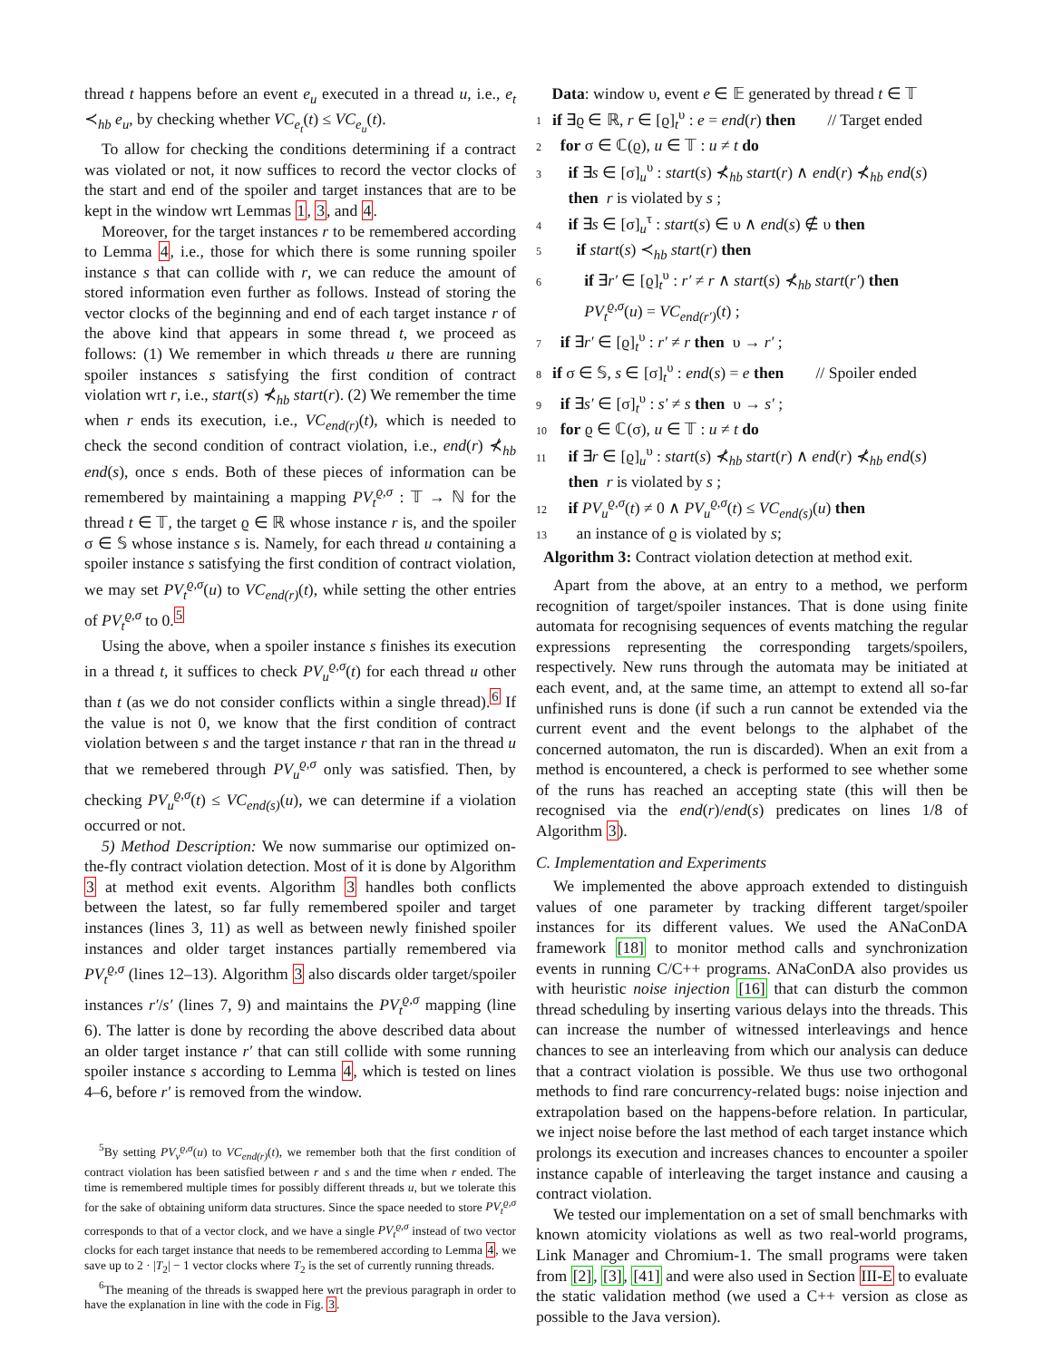thread t happens before an event e<sub>u</sub> executed in a thread u, i.e., e<sub>t</sub> ≺<sub>hb</sub> e<sub>u</sub>, by checking whether VC<sub>e<sub>t</sub></sub>(t) ≤ VC<sub>e<sub>u</sub></sub>(t).
To allow for checking the conditions determining if a contract was violated or not, it now suffices to record the vector clocks of the start and end of the spoiler and target instances that are to be kept in the window wrt Lemmas 1, 3, and 4.
Moreover, for the target instances r to be remembered according to Lemma 4, i.e., those for which there is some running spoiler instance s that can collide with r, we can reduce the amount of stored information even further as follows. Instead of storing the vector clocks of the beginning and end of each target instance r of the above kind that appears in some thread t, we proceed as follows: (1) We remember in which threads u there are running spoiler instances s satisfying the first condition of contract violation wrt r, i.e., start(s) ⊀<sub>hb</sub> start(r). (2) We remember the time when r ends its execution, i.e., VC<sub>end(r)</sub>(t), which is needed to check the second condition of contract violation, i.e., end(r) ⊀<sub>hb</sub> end(s), once s ends. Both of these pieces of information can be remembered by maintaining a mapping PV<sub>t</sub><sup>ϱ,σ</sup> : 𝕋 → ℕ for the thread t ∈ 𝕋, the target ϱ ∈ ℝ whose instance r is, and the spoiler σ ∈ 𝕊 whose instance s is. Namely, for each thread u containing a spoiler instance s satisfying the first condition of contract violation, we may set PV<sub>t</sub><sup>ϱ,σ</sup>(u) to VC<sub>end(r)</sub>(t), while setting the other entries of PV<sub>t</sub><sup>ϱ,σ</sup> to 0.<sup>5</sup>
Using the above, when a spoiler instance s finishes its execution in a thread t, it suffices to check PV<sub>u</sub><sup>ϱ,σ</sup>(t) for each thread u other than t (as we do not consider conflicts within a single thread).<sup>6</sup> If the value is not 0, we know that the first condition of contract violation between s and the target instance r that ran in the thread u that we remebered through PV<sub>u</sub><sup>ϱ,σ</sup> only was satisfied. Then, by checking PV<sub>u</sub><sup>ϱ,σ</sup>(t) ≤ VC<sub>end(s)</sub>(u), we can determine if a violation occurred or not.
5) Method Description: We now summarise our optimized on-the-fly contract violation detection. Most of it is done by Algorithm 3 at method exit events. Algorithm 3 handles both conflicts between the latest, so far fully remembered spoiler and target instances (lines 3, 11) as well as between newly finished spoiler instances and older target instances partially remembered via PV<sub>t</sub><sup>ϱ,σ</sup> (lines 12–13). Algorithm 3 also discards older target/spoiler instances r′/s′ (lines 7, 9) and maintains the PV<sub>t</sub><sup>ϱ,σ</sup> mapping (line 6). The latter is done by recording the above described data about an older target instance r′ that can still collide with some running spoiler instance s according to Lemma 4, which is tested on lines 4–6, before r′ is removed from the window.
<sup>5</sup> By setting PV<sub>v</sub><sup>ϱ,σ</sup>(u) to VC<sub>end(r)</sub>(t), we remember both that the first condition of contract violation has been satisfied between r and s and the time when r ended. The time is remembered multiple times for possibly different threads u, but we tolerate this for the sake of obtaining uniform data structures. Since the space needed to store PV<sub>t</sub><sup>ϱ,σ</sup> corresponds to that of a vector clock, and we have a single PV<sub>t</sub><sup>ϱ,σ</sup> instead of two vector clocks for each target instance that needs to be remembered according to Lemma 4, we save up to 2 · |T<sub>2</sub>| − 1 vector clocks where T<sub>2</sub> is the set of currently running threads.
<sup>6</sup> The meaning of the threads is swapped here wrt the previous paragraph in order to have the explanation in line with the code in Fig. 3.
Data: window υ, event e ∈ 𝔼 generated by thread t ∈ 𝕋
1 if ∃ϱ ∈ ℝ, r ∈ [ϱ]<sub>t</sub><sup>υ</sup> : e = end(r) then // Target ended
2 for σ ∈ ℂ(ϱ), u ∈ 𝕋 : u ≠ t do
3 if ∃s ∈ [σ]<sub>u</sub><sup>υ</sup> : start(s) ⊀<sub>hb</sub> start(r) ∧ end(r) ⊀<sub>hb</sub> end(s)
then r is violated by s ;
4 if ∃s ∈ [σ]<sub>u</sub><sup>τ</sup> : start(s) ∈ υ ∧ end(s) ∉ υ then
5 if start(s) ≺<sub>hb</sub> start(r) then
6 if ∃r′ ∈ [ϱ]<sub>t</sub><sup>υ</sup> : r′ ≠ r ∧ start(s) ⊀<sub>hb</sub> start(r′) then
PV<sub>t</sub><sup>ϱ,σ</sup>(u) = VC<sub>end(r′)</sub>(t) ;
7 if ∃r′ ∈ [ϱ]<sub>t</sub><sup>υ</sup> : r′ ≠ r then υ → r′ ;
8 if σ ∈ 𝕊, s ∈ [σ]<sub>t</sub><sup>υ</sup> : end(s) = e then // Spoiler ended
9 if ∃s′ ∈ [σ]<sub>t</sub><sup>υ</sup> : s′ ≠ s then υ → s′ ;
10 for ϱ ∈ ℂ(σ), u ∈ 𝕋 : u ≠ t do
11 if ∃r ∈ [ϱ]<sub>u</sub><sup>υ</sup> : start(s) ⊀<sub>hb</sub> start(r) ∧ end(r) ⊀<sub>hb</sub> end(s)
then r is violated by s ;
12 if PV<sub>u</sub><sup>ϱ,σ</sup>(t) ≠ 0 ∧ PV<sub>u</sub><sup>ϱ,σ</sup>(t) ≤ VC<sub>end(s)</sub>(u) then
13 an instance of ϱ is violated by s;
Algorithm 3: Contract violation detection at method exit.
Apart from the above, at an entry to a method, we perform recognition of target/spoiler instances. That is done using finite automata for recognising sequences of events matching the regular expressions representing the corresponding targets/spoilers, respectively. New runs through the automata may be initiated at each event, and, at the same time, an attempt to extend all so-far unfinished runs is done (if such a run cannot be extended via the current event and the event belongs to the alphabet of the concerned automaton, the run is discarded). When an exit from a method is encountered, a check is performed to see whether some of the runs has reached an accepting state (this will then be recognised via the end(r)/end(s) predicates on lines 1/8 of Algorithm 3).
C. Implementation and Experiments
We implemented the above approach extended to distinguish values of one parameter by tracking different target/spoiler instances for its different values. We used the ANaConDA framework [18] to monitor method calls and synchronization events in running C/C++ programs. ANaConDA also provides us with heuristic noise injection [16] that can disturb the common thread scheduling by inserting various delays into the threads. This can increase the number of witnessed interleavings and hence chances to see an interleaving from which our analysis can deduce that a contract violation is possible. We thus use two orthogonal methods to find rare concurrency-related bugs: noise injection and extrapolation based on the happens-before relation. In particular, we inject noise before the last method of each target instance which prolongs its execution and increases chances to encounter a spoiler instance capable of interleaving the target instance and causing a contract violation.
We tested our implementation on a set of small benchmarks with known atomicity violations as well as two real-world programs, Link Manager and Chromium-1. The small programs were taken from [2], [3], [41] and were also used in Section III-E to evaluate the static validation method (we used a C++ version as close as possible to the Java version).